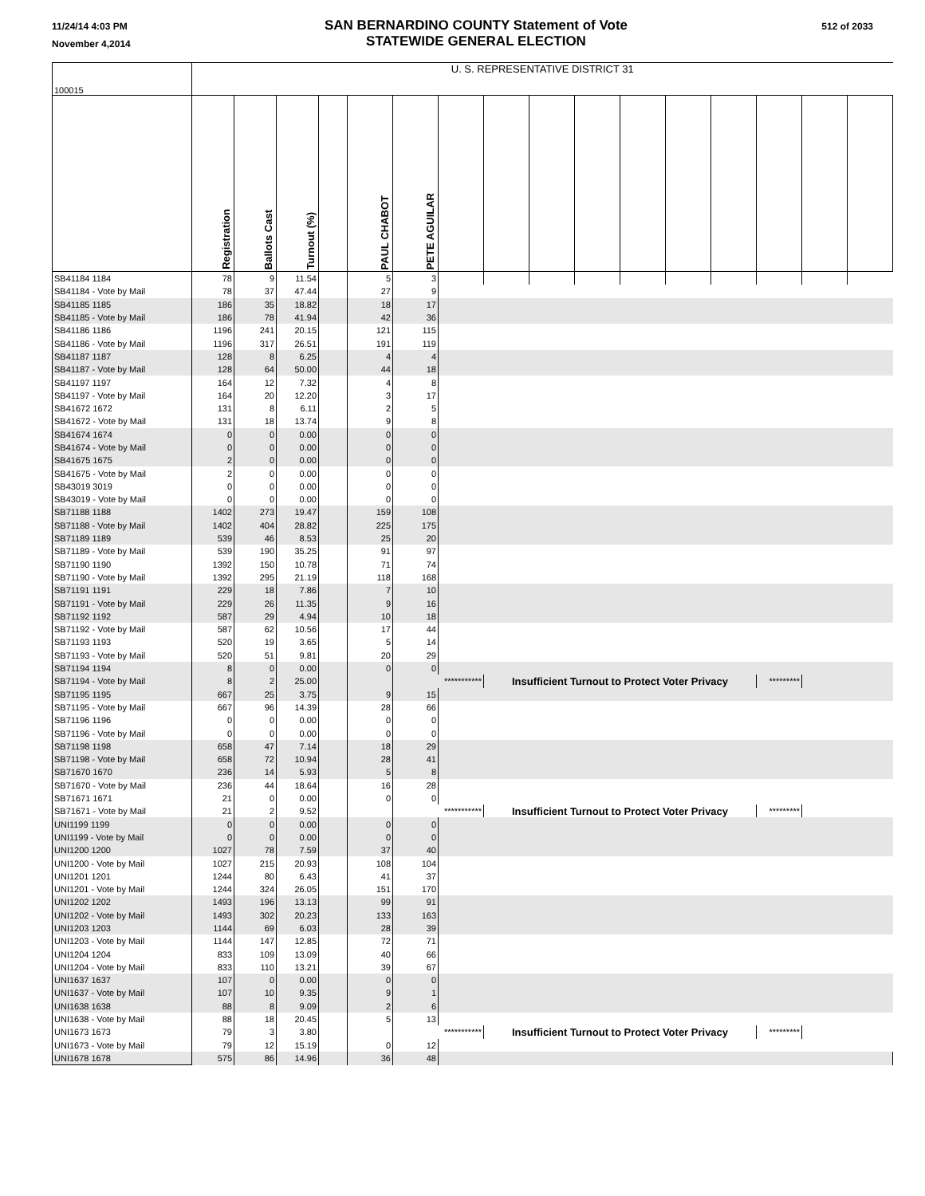11/24/14 4:03 PM
November 4,2014
SAN BERNARDINO COUNTY Statement of Vote
STATEWIDE GENERAL ELECTION
512 of 2033
| 100015 | U. S. REPRESENTATIVE DISTRICT 31 | | | | | | | | | | | | | | | |
| | Registration | Ballots Cast | Turnout (%) | | PAUL CHABOT | PETE AGUILAR | | | | | | | | | | |
| SB41184 1184 | 78 | 9 | 11.54 | | 5 | 3 | | | | | | | | | | |
| SB41184 - Vote by Mail | 78 | 37 | 47.44 | | 27 | 9 | | | | | | | | | | |
| SB41185 1185 | 186 | 35 | 18.82 | | 18 | 17 | | | | | | | | | | |
| SB41185 - Vote by Mail | 186 | 78 | 41.94 | | 42 | 36 | | | | | | | | | | |
| SB41186 1186 | 1196 | 241 | 20.15 | | 121 | 115 | | | | | | | | | | |
| SB41186 - Vote by Mail | 1196 | 317 | 26.51 | | 191 | 119 | | | | | | | | | | |
| SB41187 1187 | 128 | 8 | 6.25 | | 4 | 4 | | | | | | | | | | |
| SB41187 - Vote by Mail | 128 | 64 | 50.00 | | 44 | 18 | | | | | | | | | | |
| SB41197 1197 | 164 | 12 | 7.32 | | 4 | 8 | | | | | | | | | | |
| SB41197 - Vote by Mail | 164 | 20 | 12.20 | | 3 | 17 | | | | | | | | | | |
| SB41672 1672 | 131 | 8 | 6.11 | | 2 | 5 | | | | | | | | | | |
| SB41672 - Vote by Mail | 131 | 18 | 13.74 | | 9 | 8 | | | | | | | | | | |
| SB41674 1674 | 0 | 0 | 0.00 | | 0 | 0 | | | | | | | | | | |
| SB41674 - Vote by Mail | 0 | 0 | 0.00 | | 0 | 0 | | | | | | | | | | |
| SB41675 1675 | 2 | 0 | 0.00 | | 0 | 0 | | | | | | | | | | |
| SB41675 - Vote by Mail | 2 | 0 | 0.00 | | 0 | 0 | | | | | | | | | | |
| SB43019 3019 | 0 | 0 | 0.00 | | 0 | 0 | | | | | | | | | | |
| SB43019 - Vote by Mail | 0 | 0 | 0.00 | | 0 | 0 | | | | | | | | | | |
| SB71188 1188 | 1402 | 273 | 19.47 | | 159 | 108 | | | | | | | | | | |
| SB71188 - Vote by Mail | 1402 | 404 | 28.82 | | 225 | 175 | | | | | | | | | | |
| SB71189 1189 | 539 | 46 | 8.53 | | 25 | 20 | | | | | | | | | | |
| SB71189 - Vote by Mail | 539 | 190 | 35.25 | | 91 | 97 | | | | | | | | | | |
| SB71190 1190 | 1392 | 150 | 10.78 | | 71 | 74 | | | | | | | | | | |
| SB71190 - Vote by Mail | 1392 | 295 | 21.19 | | 118 | 168 | | | | | | | | | | |
| SB71191 1191 | 229 | 18 | 7.86 | | 7 | 10 | | | | | | | | | | |
| SB71191 - Vote by Mail | 229 | 26 | 11.35 | | 9 | 16 | | | | | | | | | | |
| SB71192 1192 | 587 | 29 | 4.94 | | 10 | 18 | | | | | | | | | | |
| SB71192 - Vote by Mail | 587 | 62 | 10.56 | | 17 | 44 | | | | | | | | | | |
| SB71193 1193 | 520 | 19 | 3.65 | | 5 | 14 | | | | | | | | | | |
| SB71193 - Vote by Mail | 520 | 51 | 9.81 | | 20 | 29 | | | | | | | | | | |
| SB71194 1194 | 8 | 0 | 0.00 | | 0 | 0 | | | | | | | | | | |
| SB71194 - Vote by Mail | 8 | 2 | 25.00 | | | *********** | | Insufficient Turnout to Protect Voter Privacy | | | | | | ********* | | |
| SB71195 1195 | 667 | 25 | 3.75 | | 9 | 15 | | | | | | | | | | |
| SB71195 - Vote by Mail | 667 | 96 | 14.39 | | 28 | 66 | | | | | | | | | | |
| SB71196 1196 | 0 | 0 | 0.00 | | 0 | 0 | | | | | | | | | | |
| SB71196 - Vote by Mail | 0 | 0 | 0.00 | | 0 | 0 | | | | | | | | | | |
| SB71198 1198 | 658 | 47 | 7.14 | | 18 | 29 | | | | | | | | | | |
| SB71198 - Vote by Mail | 658 | 72 | 10.94 | | 28 | 41 | | | | | | | | | | |
| SB71670 1670 | 236 | 14 | 5.93 | | 5 | 8 | | | | | | | | | | |
| SB71670 - Vote by Mail | 236 | 44 | 18.64 | | 16 | 28 | | | | | | | | | | |
| SB71671 1671 | 21 | 0 | 0.00 | | 0 | 0 | | | | | | | | | | |
| SB71671 - Vote by Mail | 21 | 2 | 9.52 | | | *********** | | Insufficient Turnout to Protect Voter Privacy | | | | | | ********* | | |
| UNI1199 1199 | 0 | 0 | 0.00 | | 0 | 0 | | | | | | | | | | |
| UNI1199 - Vote by Mail | 0 | 0 | 0.00 | | 0 | 0 | | | | | | | | | | |
| UNI1200 1200 | 1027 | 78 | 7.59 | | 37 | 40 | | | | | | | | | | |
| UNI1200 - Vote by Mail | 1027 | 215 | 20.93 | | 108 | 104 | | | | | | | | | | |
| UNI1201 1201 | 1244 | 80 | 6.43 | | 41 | 37 | | | | | | | | | | |
| UNI1201 - Vote by Mail | 1244 | 324 | 26.05 | | 151 | 170 | | | | | | | | | | |
| UNI1202 1202 | 1493 | 196 | 13.13 | | 99 | 91 | | | | | | | | | | |
| UNI1202 - Vote by Mail | 1493 | 302 | 20.23 | | 133 | 163 | | | | | | | | | | |
| UNI1203 1203 | 1144 | 69 | 6.03 | | 28 | 39 | | | | | | | | | | |
| UNI1203 - Vote by Mail | 1144 | 147 | 12.85 | | 72 | 71 | | | | | | | | | | |
| UNI1204 1204 | 833 | 109 | 13.09 | | 40 | 66 | | | | | | | | | | |
| UNI1204 - Vote by Mail | 833 | 110 | 13.21 | | 39 | 67 | | | | | | | | | | |
| UNI1637 1637 | 107 | 0 | 0.00 | | 0 | 0 | | | | | | | | | | |
| UNI1637 - Vote by Mail | 107 | 10 | 9.35 | | 9 | 1 | | | | | | | | | | |
| UNI1638 1638 | 88 | 8 | 9.09 | | 2 | 6 | | | | | | | | | | |
| UNI1638 - Vote by Mail | 88 | 18 | 20.45 | | 5 | 13 | | | | | | | | | | |
| UNI1673 1673 | 79 | 3 | 3.80 | | | *********** | | Insufficient Turnout to Protect Voter Privacy | | | | | | ********* | | |
| UNI1673 - Vote by Mail | 79 | 12 | 15.19 | | 0 | 12 | | | | | | | | | | |
| UNI1678 1678 | 575 | 86 | 14.96 | | 36 | 48 | | | | | | | | | | |